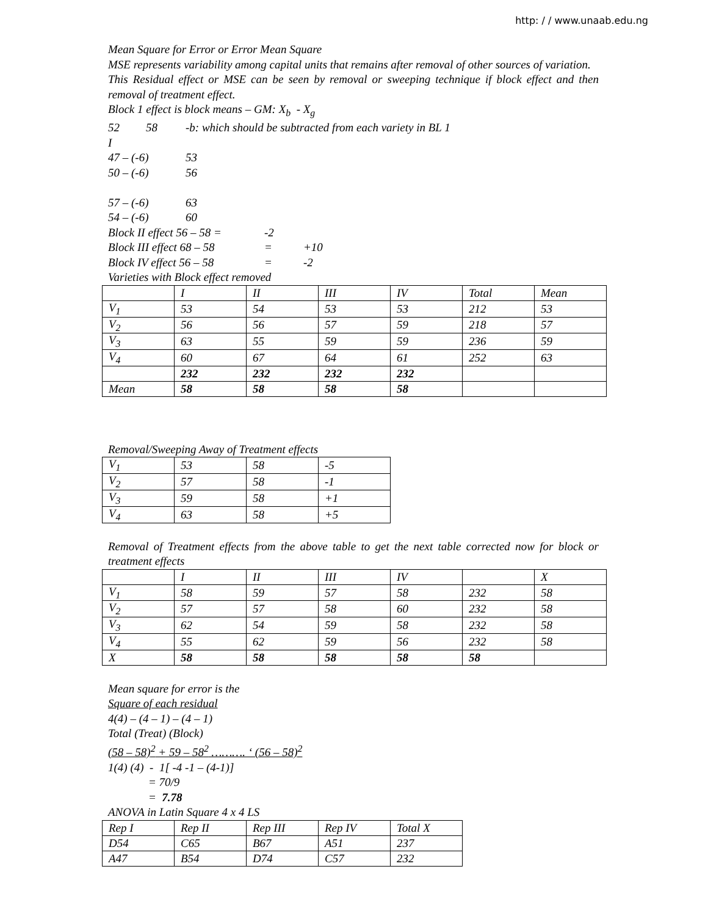http: / / www.unaab.edu.ng
Mean Square for Error or Error Mean Square
MSE represents variability among capital units that remains after removal of other sources of variation.
This Residual effect or MSE can be seen by removal or sweeping technique if block effect and then removal of treatment effect.
Block 1 effect is block means – GM: X<sub>b</sub> - X<sub>g</sub>
52 58 -b: which should be subtracted from each variety in BL 1
I
47 – (-6) 53
50 – (-6) 56
57 – (-6) 63
54 – (-6) 60
Block II effect 56 – 58 = -2
Block III effect 68 – 58 = +10
Block IV effect 56 – 58 = -2
Varieties with Block effect removed
| | I | II | III | IV | Total | Mean |
| V<sub>1</sub> | 53 | 54 | 53 | 53 | 212 | 53 |
| V<sub>2</sub> | 56 | 56 | 57 | 59 | 218 | 57 |
| V<sub>3</sub> | 63 | 55 | 59 | 59 | 236 | 59 |
| V<sub>4</sub> | 60 | 67 | 64 | 61 | 252 | 63 |
| | 232 | 232 | 232 | 232 | | |
| Mean | 58 | 58 | 58 | 58 | | |
Removal/Sweeping Away of Treatment effects
| V<sub>1</sub> | 53 | 58 | -5 |
| V<sub>2</sub> | 57 | 58 | -1 |
| V<sub>3</sub> | 59 | 58 | +1 |
| V<sub>4</sub> | 63 | 58 | +5 |
Removal of Treatment effects from the above table to get the next table corrected now for block or treatment effects
| | I | II | III | IV | | X |
| V<sub>1</sub> | 58 | 59 | 57 | 58 | 232 | 58 |
| V<sub>2</sub> | 57 | 57 | 58 | 60 | 232 | 58 |
| V<sub>3</sub> | 62 | 54 | 59 | 58 | 232 | 58 |
| V<sub>4</sub> | 55 | 62 | 59 | 56 | 232 | 58 |
| X | 58 | 58 | 58 | 58 | 58 | |
Mean square for error is the
Square of each residual
4(4) – (4 – 1) – (4 – 1)
Total (Treat) (Block)
(58 – 58)<sup>2</sup> + 59 – 58<sup>2</sup> ………. ‘ (56 – 58)<sup>2</sup>
1(4) (4) - 1[ -4 -1 – (4-1)]
= 70/9
= 7.78
ANOVA in Latin Square 4 x 4 LS
| Rep I | Rep II | Rep III | Rep IV | Total X |
| D54 | C65 | B67 | A51 | 237 |
| A47 | B54 | D74 | C57 | 232 |